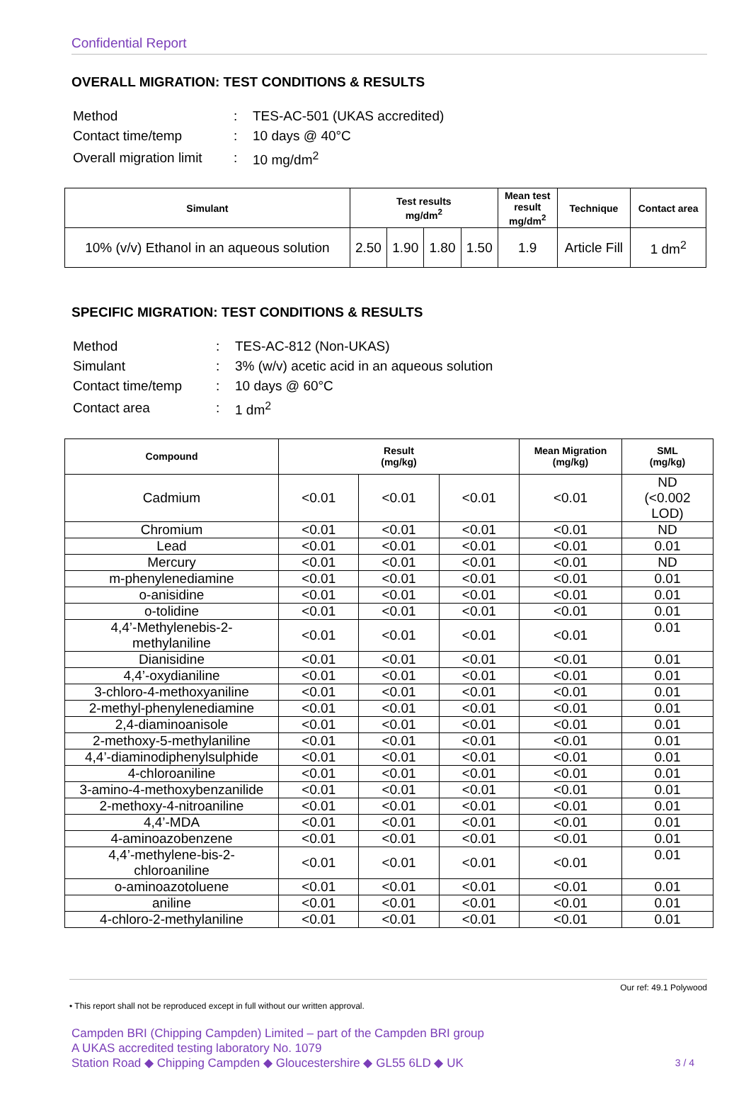Confidential Report
OVERALL MIGRATION: TEST CONDITIONS & RESULTS
| Method | : | TES-AC-501 (UKAS accredited) |
| Contact time/temp | : | 10 days @ 40°C |
| Overall migration limit | : | 10 mg/dm<sup>2</sup> |
| Simulant | Test results mg/dm<sup>2</sup> | | | | Mean test result mg/dm<sup>2</sup> | Technique | Contact area |
| --- | --- | --- | --- | --- | --- | --- | --- |
| 10% (v/v) Ethanol in an aqueous solution | 2.50 | 1.90 | 1.80 | 1.50 | 1.9 | Article Fill | 1 dm<sup>2</sup> |
SPECIFIC MIGRATION: TEST CONDITIONS & RESULTS
| Method | : | TES-AC-812 (Non-UKAS) |
| Simulant | : | 3% (w/v) acetic acid in an aqueous solution |
| Contact time/temp | : | 10 days @ 60°C |
| Contact area | : | 1 dm<sup>2</sup> |
| Compound | Result (mg/kg) | | | Mean Migration (mg/kg) | SML (mg/kg) |
| --- | --- | --- | --- | --- | --- |
| Cadmium | <0.01 | <0.01 | <0.01 | <0.01 | ND (<0.002 LOD) |
| Chromium | <0.01 | <0.01 | <0.01 | <0.01 | ND |
| Lead | <0.01 | <0.01 | <0.01 | <0.01 | 0.01 |
| Mercury | <0.01 | <0.01 | <0.01 | <0.01 | ND |
| m-phenylenediamine | <0.01 | <0.01 | <0.01 | <0.01 | 0.01 |
| o-anisidine | <0.01 | <0.01 | <0.01 | <0.01 | 0.01 |
| o-tolidine | <0.01 | <0.01 | <0.01 | <0.01 | 0.01 |
| 4,4’-Methylenebis-2- methylaniline | <0.01 | <0.01 | <0.01 | <0.01 | 0.01 |
| Dianisidine | <0.01 | <0.01 | <0.01 | <0.01 | 0.01 |
| 4,4’-oxydianiline | <0.01 | <0.01 | <0.01 | <0.01 | 0.01 |
| 3-chloro-4-methoxyaniline | <0.01 | <0.01 | <0.01 | <0.01 | 0.01 |
| 2-methyl-phenylenediamine | <0.01 | <0.01 | <0.01 | <0.01 | 0.01 |
| 2,4-diaminoanisole | <0.01 | <0.01 | <0.01 | <0.01 | 0.01 |
| 2-methoxy-5-methylaniline | <0.01 | <0.01 | <0.01 | <0.01 | 0.01 |
| 4,4’-diaminodiphenylsulphide | <0.01 | <0.01 | <0.01 | <0.01 | 0.01 |
| 4-chloroaniline | <0.01 | <0.01 | <0.01 | <0.01 | 0.01 |
| 3-amino-4-methoxybenzanilide | <0.01 | <0.01 | <0.01 | <0.01 | 0.01 |
| 2-methoxy-4-nitroaniline | <0.01 | <0.01 | <0.01 | <0.01 | 0.01 |
| 4,4’-MDA | <0.01 | <0.01 | <0.01 | <0.01 | 0.01 |
| 4-aminoazobenzene | <0.01 | <0.01 | <0.01 | <0.01 | 0.01 |
| 4,4’-methylene-bis-2- chloroaniline | <0.01 | <0.01 | <0.01 | <0.01 | 0.01 |
| o-aminoazotoluene | <0.01 | <0.01 | <0.01 | <0.01 | 0.01 |
| aniline | <0.01 | <0.01 | <0.01 | <0.01 | 0.01 |
| 4-chloro-2-methylaniline | <0.01 | <0.01 | <0.01 | <0.01 | 0.01 |
Our ref: 49.1 Polywood
• This report shall not be reproduced except in full without our written approval.
Campden BRI (Chipping Campden) Limited – part of the Campden BRI group
A UKAS accredited testing laboratory No. 1079
Station Road ◆ Chipping Campden ◆ Gloucestershire ◆ GL55 6LD ◆ UK 3 / 4